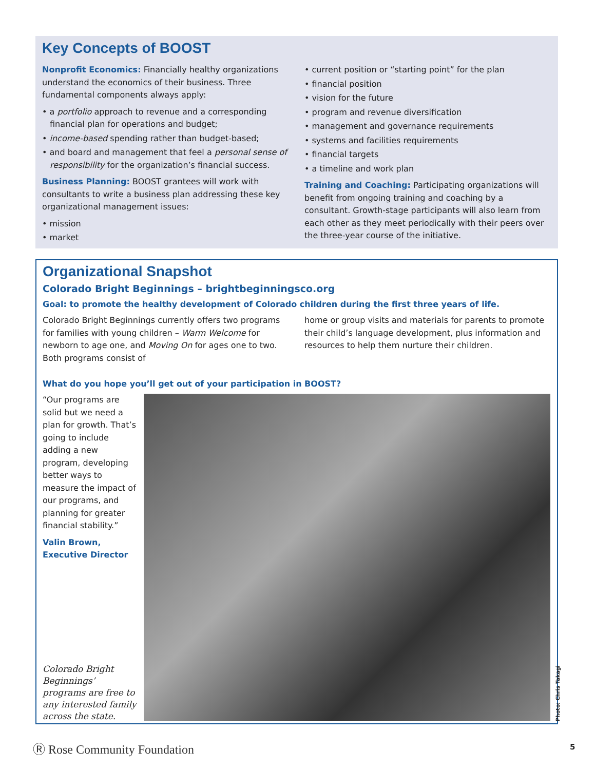Key Concepts of BOOST
Nonprofit Economics: Financially healthy organizations understand the economics of their business. Three fundamental components always apply:
• a portfolio approach to revenue and a corresponding financial plan for operations and budget;
• income-based spending rather than budget-based;
• and board and management that feel a personal sense of responsibility for the organization’s financial success.
Business Planning: BOOST grantees will work with consultants to write a business plan addressing these key organizational management issues:
• mission
• market
• current position or “starting point” for the plan
• financial position
• vision for the future
• program and revenue diversification
• management and governance requirements
• systems and facilities requirements
• financial targets
• a timeline and work plan
Training and Coaching: Participating organizations will benefit from ongoing training and coaching by a consultant. Growth-stage participants will also learn from each other as they meet periodically with their peers over the three-year course of the initiative.
Organizational Snapshot
Colorado Bright Beginnings – brightbeginningsco.org
Goal: to promote the healthy development of Colorado children during the first three years of life.
Colorado Bright Beginnings currently offers two programs for families with young children – Warm Welcome for newborn to age one, and Moving On for ages one to two. Both programs consist of
home or group visits and materials for parents to promote their child’s language development, plus information and resources to help them nurture their children.
What do you hope you’ll get out of your participation in BOOST?
“Our programs are solid but we need a plan for growth. That’s going to include adding a new program, developing better ways to measure the impact of our programs, and planning for greater financial stability.”
Valin Brown,
Executive Director
Colorado Bright Beginnings’ programs are free to any interested family across the state.
Photo: Chris Takagi
Ⓡ Rose Community Foundation 5